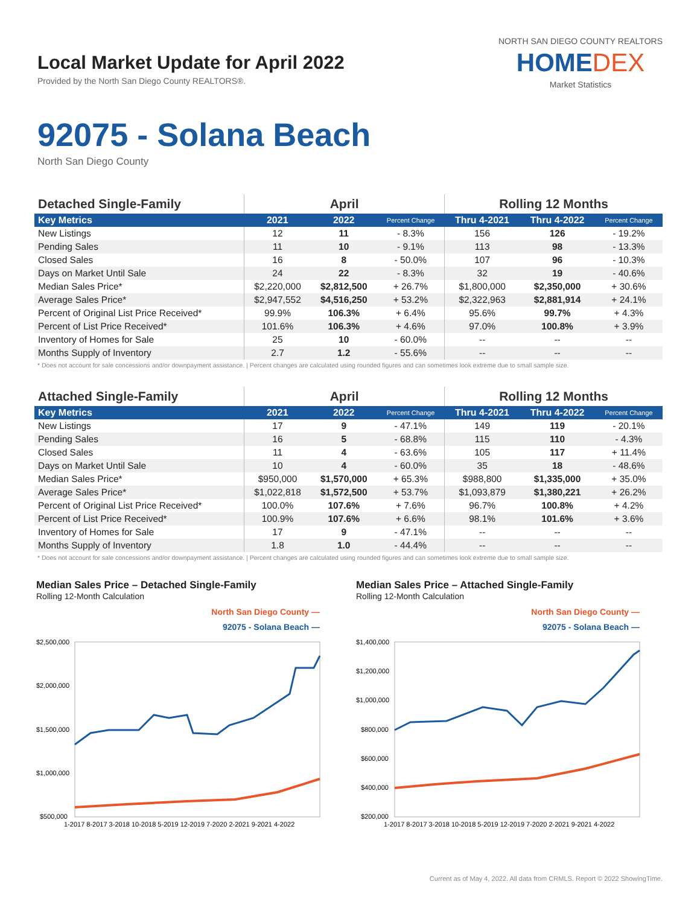Local Market Update for April 2022
Provided by the North San Diego County REALTORS®.
NORTH SAN DIEGO COUNTY REALTORS
HOMEDEX
Market Statistics
92075 - Solana Beach
North San Diego County
| Detached Single-Family | April | | | Rolling 12 Months | | |
| --- | --- | --- | --- | --- | --- | --- |
| Key Metrics | 2021 | 2022 | Percent Change | Thru 4-2021 | Thru 4-2022 | Percent Change |
| New Listings | 12 | 11 | - 8.3% | 156 | 126 | - 19.2% |
| Pending Sales | 11 | 10 | - 9.1% | 113 | 98 | - 13.3% |
| Closed Sales | 16 | 8 | - 50.0% | 107 | 96 | - 10.3% |
| Days on Market Until Sale | 24 | 22 | - 8.3% | 32 | 19 | - 40.6% |
| Median Sales Price* | $2,220,000 | $2,812,500 | + 26.7% | $1,800,000 | $2,350,000 | + 30.6% |
| Average Sales Price* | $2,947,552 | $4,516,250 | + 53.2% | $2,322,963 | $2,881,914 | + 24.1% |
| Percent of Original List Price Received* | 99.9% | 106.3% | + 6.4% | 95.6% | 99.7% | + 4.3% |
| Percent of List Price Received* | 101.6% | 106.3% | + 4.6% | 97.0% | 100.8% | + 3.9% |
| Inventory of Homes for Sale | 25 | 10 | - 60.0% | -- | -- | -- |
| Months Supply of Inventory | 2.7 | 1.2 | - 55.6% | -- | -- | -- |
* Does not account for sale concessions and/or downpayment assistance. | Percent changes are calculated using rounded figures and can sometimes look extreme due to small sample size.
| Attached Single-Family | April | | | Rolling 12 Months | | |
| --- | --- | --- | --- | --- | --- | --- |
| Key Metrics | 2021 | 2022 | Percent Change | Thru 4-2021 | Thru 4-2022 | Percent Change |
| New Listings | 17 | 9 | - 47.1% | 149 | 119 | - 20.1% |
| Pending Sales | 16 | 5 | - 68.8% | 115 | 110 | - 4.3% |
| Closed Sales | 11 | 4 | - 63.6% | 105 | 117 | + 11.4% |
| Days on Market Until Sale | 10 | 4 | - 60.0% | 35 | 18 | - 48.6% |
| Median Sales Price* | $950,000 | $1,570,000 | + 65.3% | $988,800 | $1,335,000 | + 35.0% |
| Average Sales Price* | $1,022,818 | $1,572,500 | + 53.7% | $1,093,879 | $1,380,221 | + 26.2% |
| Percent of Original List Price Received* | 100.0% | 107.6% | + 7.6% | 96.7% | 100.8% | + 4.2% |
| Percent of List Price Received* | 100.9% | 107.6% | + 6.6% | 98.1% | 101.6% | + 3.6% |
| Inventory of Homes for Sale | 17 | 9 | - 47.1% | -- | -- | -- |
| Months Supply of Inventory | 1.8 | 1.0 | - 44.4% | -- | -- | -- |
* Does not account for sale concessions and/or downpayment assistance. | Percent changes are calculated using rounded figures and can sometimes look extreme due to small sample size.
Median Sales Price – Detached Single-Family
Rolling 12-Month Calculation
North San Diego County —
92075 - Solana Beach —
$2,500,000
$2,000,000
$1,500,000
$1,000,000
$500,000
1-2017 8-2017 3-2018 10-2018 5-2019 12-2019 7-2020 2-2021 9-2021 4-2022
Median Sales Price – Attached Single-Family
Rolling 12-Month Calculation
North San Diego County —
92075 - Solana Beach —
$1,400,000
$1,200,000
$1,000,000
$800,000
$600,000
$400,000
$200,000
1-2017 8-2017 3-2018 10-2018 5-2019 12-2019 7-2020 2-2021 9-2021 4-2022
Current as of May 4, 2022. All data from CRMLS. Report © 2022 ShowingTime.